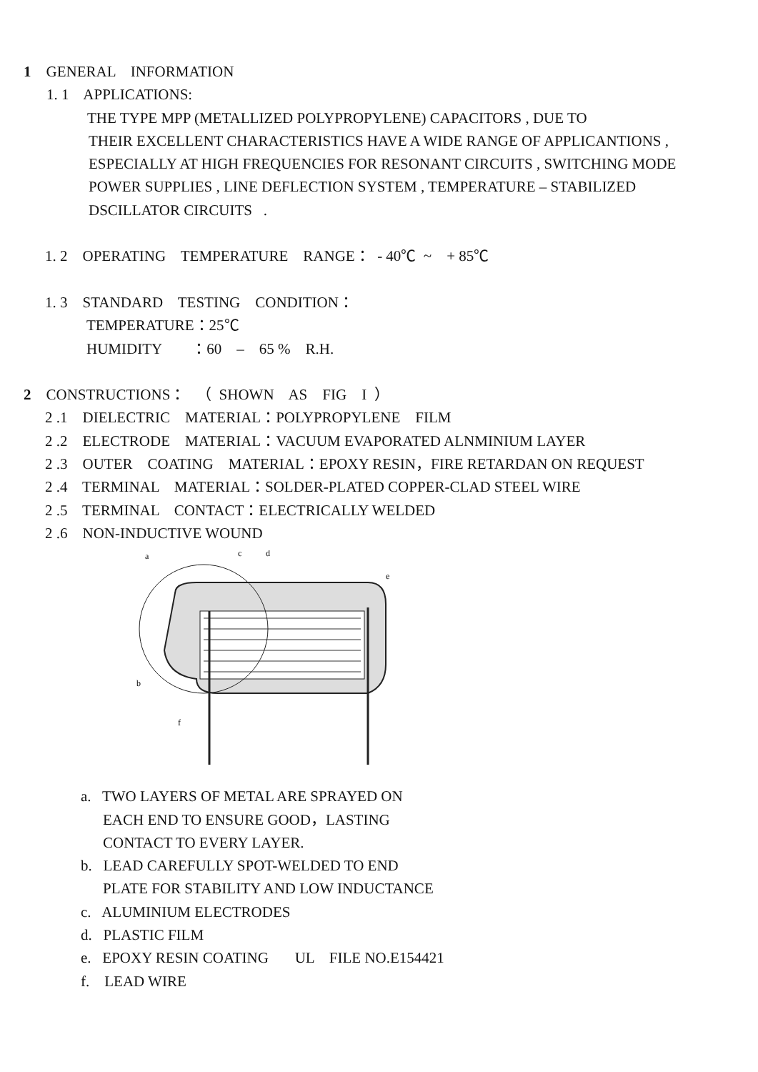1 GENERAL INFORMATION
1. 1 APPLICATIONS:
THE TYPE MPP (METALLIZED POLYPROPYLENE) CAPACITORS , DUE TO
THEIR EXCELLENT CHARACTERISTICS HAVE A WIDE RANGE OF APPLICANTIONS ,
ESPECIALLY AT HIGH FREQUENCIES FOR RESONANT CIRCUITS , SWITCHING MODE
POWER SUPPLIES , LINE DEFLECTION SYSTEM , TEMPERATURE – STABILIZED
DSCILLATOR CIRCUITS .
1. 2 OPERATING TEMPERATURE RANGE： - 40℃ ~ + 85℃
1. 3 STANDARD TESTING CONDITION：
TEMPERATURE：25℃
HUMIDITY ：60 – 65 % R.H.
2 CONSTRUCTIONS： （ SHOWN AS FIG I ）
2 .1 DIELECTRIC MATERIAL：POLYPROPYLENE FILM
2 .2 ELECTRODE MATERIAL：VACUUM EVAPORATED ALNMINIUM LAYER
2 .3 OUTER COATING MATERIAL：EPOXY RESIN，FIRE RETARDAN ON REQUEST
2 .4 TERMINAL MATERIAL：SOLDER-PLATED COPPER-CLAD STEEL WIRE
2 .5 TERMINAL CONTACT：ELECTRICALLY WELDED
2 .6 NON-INDUCTIVE WOUND
a
c
d
e
b
f
a. TWO LAYERS OF METAL ARE SPRAYED ON
EACH END TO ENSURE GOOD，LASTING
CONTACT TO EVERY LAYER.
b. LEAD CAREFULLY SPOT-WELDED TO END
PLATE FOR STABILITY AND LOW INDUCTANCE
c. ALUMINIUM ELECTRODES
d. PLASTIC FILM
e. EPOXY RESIN COATING UL FILE NO.E154421
f. LEAD WIRE